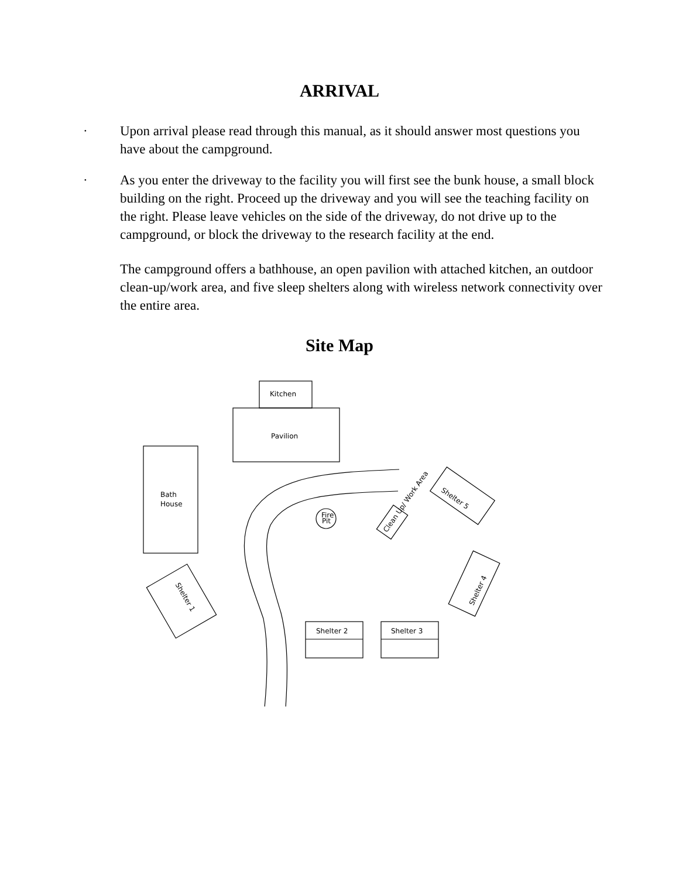ARRIVAL
· Upon arrival please read through this manual, as it should answer most questions you have about the campground.
· As you enter the driveway to the facility you will first see the bunk house, a small block building on the right. Proceed up the driveway and you will see the teaching facility on the right. Please leave vehicles on the side of the driveway, do not drive up to the campground, or block the driveway to the research facility at the end.
The campground offers a bathhouse, an open pavilion with attached kitchen, an outdoor clean-up/work area, and five sleep shelters along with wireless network connectivity over the entire area.
Site Map
Kitchen
Pavilion
Bath
House
Fire
Pit
Shelter 2
Shelter 3
Shelter 5
Shelter 4
Shelter 1
Clean Up/ Work Area